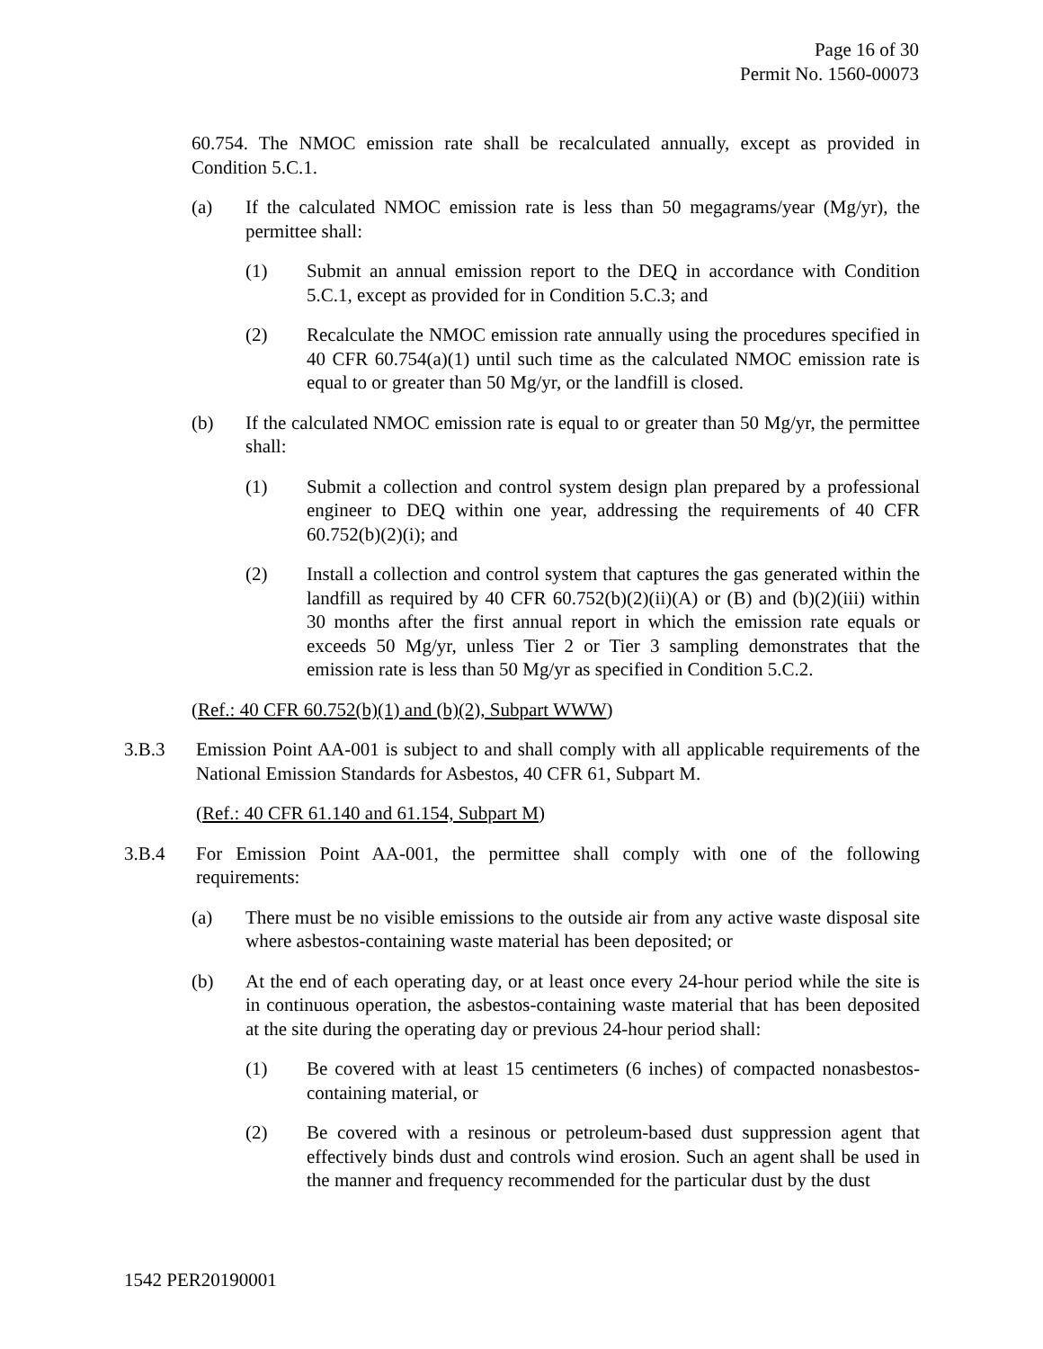Page 16 of 30
Permit No. 1560-00073
60.754. The NMOC emission rate shall be recalculated annually, except as provided in Condition 5.C.1.
(a) If the calculated NMOC emission rate is less than 50 megagrams/year (Mg/yr), the permittee shall:
(1) Submit an annual emission report to the DEQ in accordance with Condition 5.C.1, except as provided for in Condition 5.C.3; and
(2) Recalculate the NMOC emission rate annually using the procedures specified in 40 CFR 60.754(a)(1) until such time as the calculated NMOC emission rate is equal to or greater than 50 Mg/yr, or the landfill is closed.
(b) If the calculated NMOC emission rate is equal to or greater than 50 Mg/yr, the permittee shall:
(1) Submit a collection and control system design plan prepared by a professional engineer to DEQ within one year, addressing the requirements of 40 CFR 60.752(b)(2)(i); and
(2) Install a collection and control system that captures the gas generated within the landfill as required by 40 CFR 60.752(b)(2)(ii)(A) or (B) and (b)(2)(iii) within 30 months after the first annual report in which the emission rate equals or exceeds 50 Mg/yr, unless Tier 2 or Tier 3 sampling demonstrates that the emission rate is less than 50 Mg/yr as specified in Condition 5.C.2.
(Ref.: 40 CFR 60.752(b)(1) and (b)(2), Subpart WWW)
3.B.3 Emission Point AA-001 is subject to and shall comply with all applicable requirements of the National Emission Standards for Asbestos, 40 CFR 61, Subpart M.
(Ref.: 40 CFR 61.140 and 61.154, Subpart M)
3.B.4 For Emission Point AA-001, the permittee shall comply with one of the following requirements:
(a) There must be no visible emissions to the outside air from any active waste disposal site where asbestos-containing waste material has been deposited; or
(b) At the end of each operating day, or at least once every 24-hour period while the site is in continuous operation, the asbestos-containing waste material that has been deposited at the site during the operating day or previous 24-hour period shall:
(1) Be covered with at least 15 centimeters (6 inches) of compacted nonasbestos-containing material, or
(2) Be covered with a resinous or petroleum-based dust suppression agent that effectively binds dust and controls wind erosion. Such an agent shall be used in the manner and frequency recommended for the particular dust by the dust
1542 PER20190001